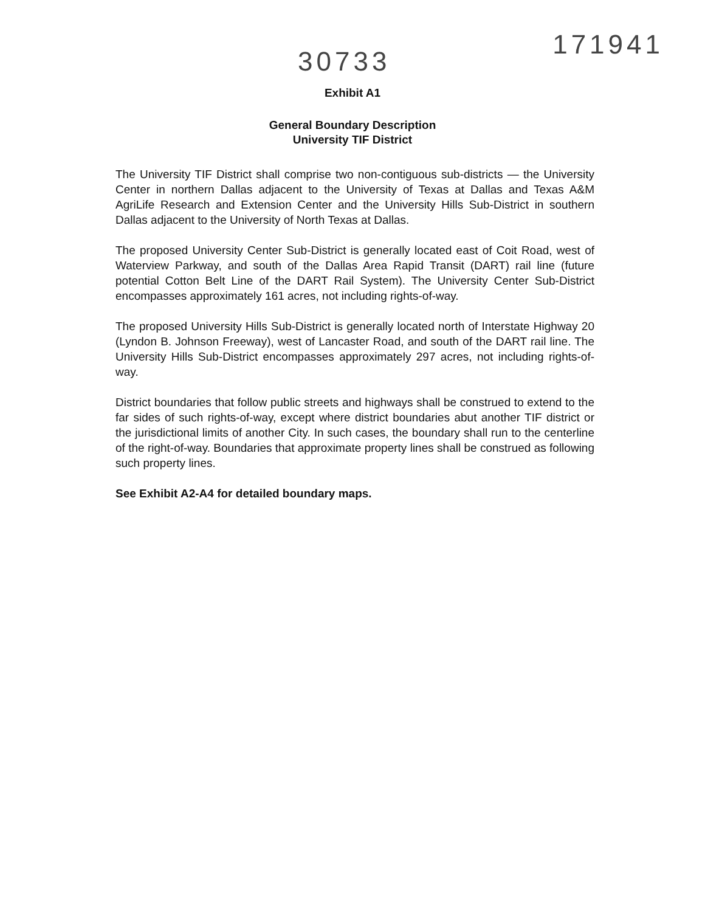30733
171941
Exhibit A1
General Boundary Description
University TIF District
The University TIF District shall comprise two non-contiguous sub-districts — the University Center in northern Dallas adjacent to the University of Texas at Dallas and Texas A&M AgriLife Research and Extension Center and the University Hills Sub-District in southern Dallas adjacent to the University of North Texas at Dallas.
The proposed University Center Sub-District is generally located east of Coit Road, west of Waterview Parkway, and south of the Dallas Area Rapid Transit (DART) rail line (future potential Cotton Belt Line of the DART Rail System). The University Center Sub-District encompasses approximately 161 acres, not including rights-of-way.
The proposed University Hills Sub-District is generally located north of Interstate Highway 20 (Lyndon B. Johnson Freeway), west of Lancaster Road, and south of the DART rail line. The University Hills Sub-District encompasses approximately 297 acres, not including rights-of-way.
District boundaries that follow public streets and highways shall be construed to extend to the far sides of such rights-of-way, except where district boundaries abut another TIF district or the jurisdictional limits of another City. In such cases, the boundary shall run to the centerline of the right-of-way. Boundaries that approximate property lines shall be construed as following such property lines.
See Exhibit A2-A4 for detailed boundary maps.